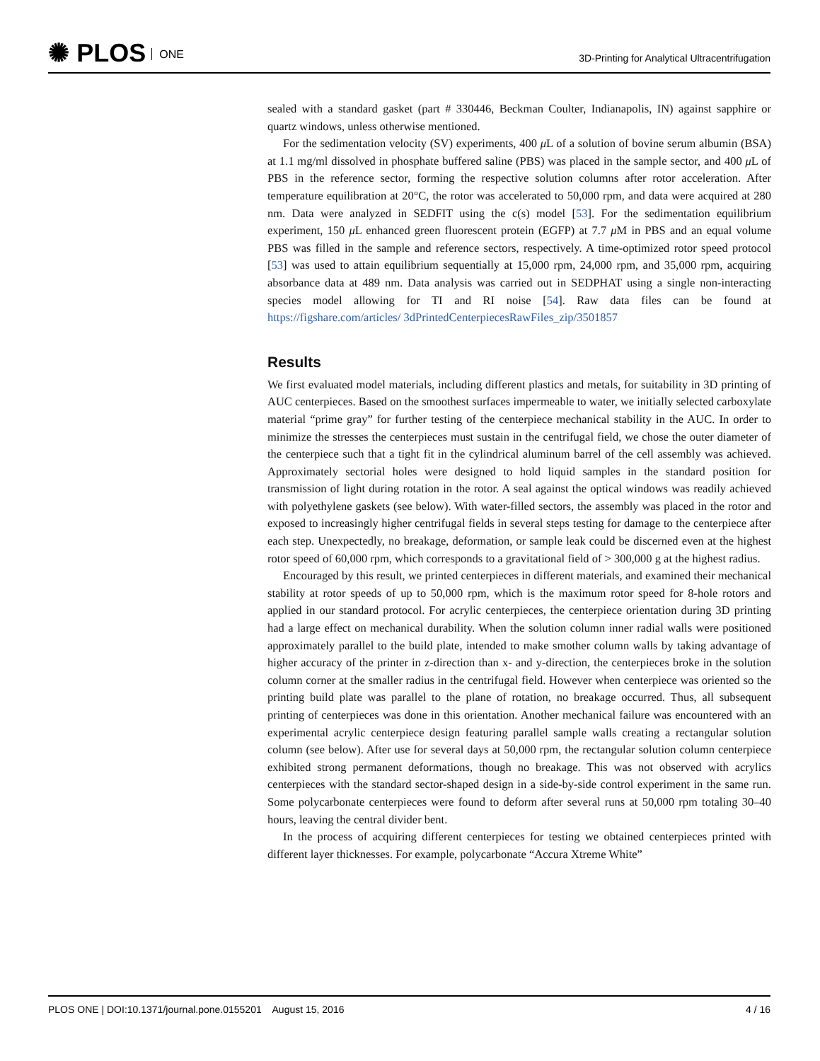✺ PLOS ONE
3D-Printing for Analytical Ultracentrifugation
sealed with a standard gasket (part # 330446, Beckman Coulter, Indianapolis, IN) against sapphire or quartz windows, unless otherwise mentioned.
For the sedimentation velocity (SV) experiments, 400 μ L of a solution of bovine serum albumin (BSA) at 1.1 mg/ml dissolved in phosphate buffered saline (PBS) was placed in the sample sector, and 400 μ L of PBS in the reference sector, forming the respective solution columns after rotor acceleration. After temperature equilibration at 20°C, the rotor was accelerated to 50,000 rpm, and data were acquired at 280 nm. Data were analyzed in SEDFIT using the c(s) model [53]. For the sedimentation equilibrium experiment, 150 μ L enhanced green fluorescent protein (EGFP) at 7.7 μ M in PBS and an equal volume PBS was filled in the sample and reference sectors, respectively. A time-optimized rotor speed protocol [53] was used to attain equilibrium sequentially at 15,000 rpm, 24,000 rpm, and 35,000 rpm, acquiring absorbance data at 489 nm. Data analysis was carried out in SEDPHAT using a single non-interacting species model allowing for TI and RI noise [54]. Raw data files can be found at https://figshare.com/articles/ 3dPrintedCenterpiecesRawFiles_zip/3501857
Results
We first evaluated model materials, including different plastics and metals, for suitability in 3D printing of AUC centerpieces. Based on the smoothest surfaces impermeable to water, we initially selected carboxylate material “prime gray” for further testing of the centerpiece mechanical stability in the AUC. In order to minimize the stresses the centerpieces must sustain in the centrifugal field, we chose the outer diameter of the centerpiece such that a tight fit in the cylindrical aluminum barrel of the cell assembly was achieved. Approximately sectorial holes were designed to hold liquid samples in the standard position for transmission of light during rotation in the rotor. A seal against the optical windows was readily achieved with polyethylene gaskets (see below). With water-filled sectors, the assembly was placed in the rotor and exposed to increasingly higher centrifugal fields in several steps testing for damage to the centerpiece after each step. Unexpectedly, no breakage, deformation, or sample leak could be discerned even at the highest rotor speed of 60,000 rpm, which corresponds to a gravitational field of > 300,000 g at the highest radius.
Encouraged by this result, we printed centerpieces in different materials, and examined their mechanical stability at rotor speeds of up to 50,000 rpm, which is the maximum rotor speed for 8-hole rotors and applied in our standard protocol. For acrylic centerpieces, the centerpiece orientation during 3D printing had a large effect on mechanical durability. When the solution column inner radial walls were positioned approximately parallel to the build plate, intended to make smother column walls by taking advantage of higher accuracy of the printer in z-direction than x- and y-direction, the centerpieces broke in the solution column corner at the smaller radius in the centrifugal field. However when centerpiece was oriented so the printing build plate was parallel to the plane of rotation, no breakage occurred. Thus, all subsequent printing of centerpieces was done in this orientation. Another mechanical failure was encountered with an experimental acrylic centerpiece design featuring parallel sample walls creating a rectangular solution column (see below). After use for several days at 50,000 rpm, the rectangular solution column centerpiece exhibited strong permanent deformations, though no breakage. This was not observed with acrylics centerpieces with the standard sector-shaped design in a side-by-side control experiment in the same run. Some polycarbonate centerpieces were found to deform after several runs at 50,000 rpm totaling 30–40 hours, leaving the central divider bent.
In the process of acquiring different centerpieces for testing we obtained centerpieces printed with different layer thicknesses. For example, polycarbonate “Accura Xtreme White”
PLOS ONE | DOI:10.1371/journal.pone.0155201 August 15, 2016 4 / 16